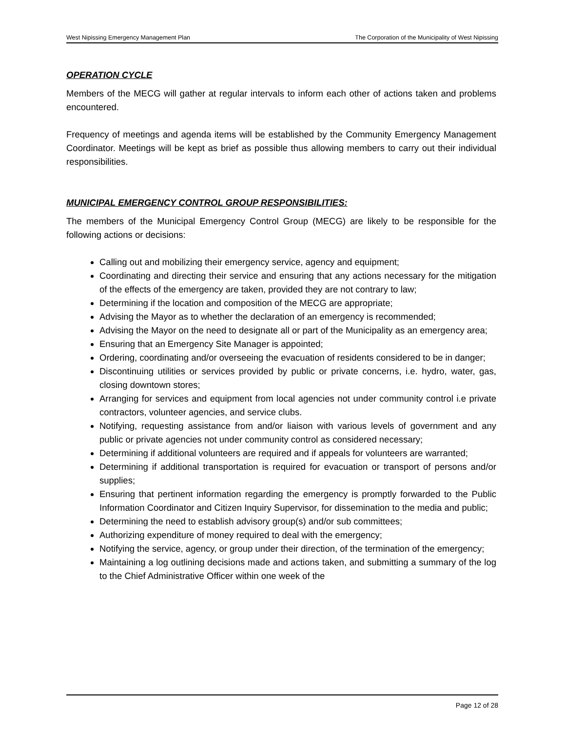West Nipissing Emergency Management Plan The Corporation of the Municipality of West Nipissing
OPERATION CYCLE
Members of the MECG will gather at regular intervals to inform each other of actions taken and problems encountered.
Frequency of meetings and agenda items will be established by the Community Emergency Management Coordinator. Meetings will be kept as brief as possible thus allowing members to carry out their individual responsibilities.
MUNICIPAL EMERGENCY CONTROL GROUP RESPONSIBILITIES:
The members of the Municipal Emergency Control Group (MECG) are likely to be responsible for the following actions or decisions:
Calling out and mobilizing their emergency service, agency and equipment;
Coordinating and directing their service and ensuring that any actions necessary for the mitigation of the effects of the emergency are taken, provided they are not contrary to law;
Determining if the location and composition of the MECG are appropriate;
Advising the Mayor as to whether the declaration of an emergency is recommended;
Advising the Mayor on the need to designate all or part of the Municipality as an emergency area;
Ensuring that an Emergency Site Manager is appointed;
Ordering, coordinating and/or overseeing the evacuation of residents considered to be in danger;
Discontinuing utilities or services provided by public or private concerns, i.e. hydro, water, gas, closing downtown stores;
Arranging for services and equipment from local agencies not under community control i.e private contractors, volunteer agencies, and service clubs.
Notifying, requesting assistance from and/or liaison with various levels of government and any public or private agencies not under community control as considered necessary;
Determining if additional volunteers are required and if appeals for volunteers are warranted;
Determining if additional transportation is required for evacuation or transport of persons and/or supplies;
Ensuring that pertinent information regarding the emergency is promptly forwarded to the Public Information Coordinator and Citizen Inquiry Supervisor, for dissemination to the media and public;
Determining the need to establish advisory group(s) and/or sub committees;
Authorizing expenditure of money required to deal with the emergency;
Notifying the service, agency, or group under their direction, of the termination of the emergency;
Maintaining a log outlining decisions made and actions taken, and submitting a summary of the log to the Chief Administrative Officer within one week of the
Page 12 of 28